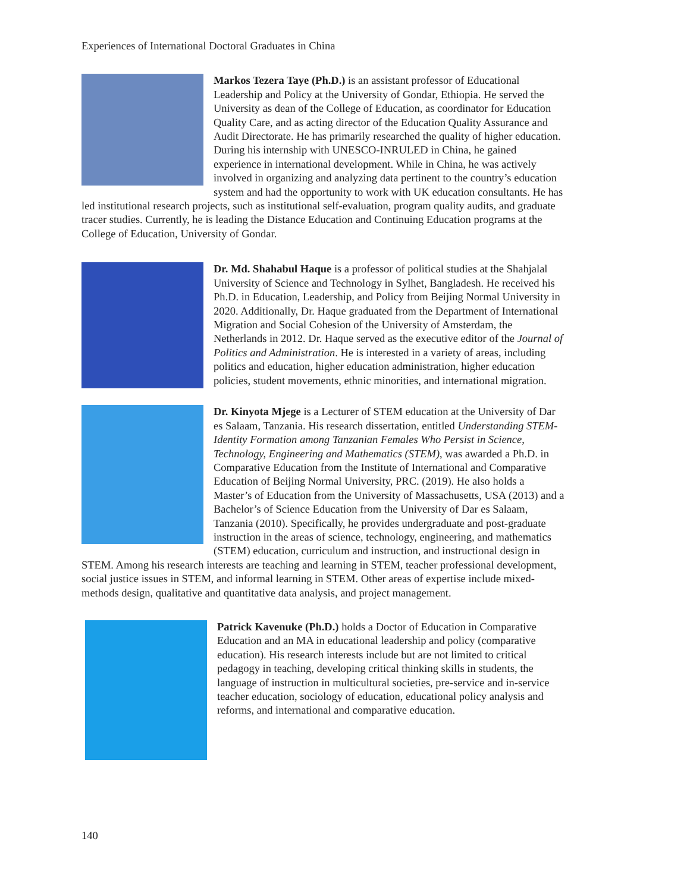Experiences of International Doctoral Graduates in China
Markos Tezera Taye (Ph.D.) is an assistant professor of Educational Leadership and Policy at the University of Gondar, Ethiopia. He served the University as dean of the College of Education, as coordinator for Education Quality Care, and as acting director of the Education Quality Assurance and Audit Directorate. He has primarily researched the quality of higher education. During his internship with UNESCO-INRULED in China, he gained experience in international development. While in China, he was actively involved in organizing and analyzing data pertinent to the country’s education system and had the opportunity to work with UK education consultants. He has led institutional research projects, such as institutional self-evaluation, program quality audits, and graduate tracer studies. Currently, he is leading the Distance Education and Continuing Education programs at the College of Education, University of Gondar.
Dr. Md. Shahabul Haque is a professor of political studies at the Shahjalal University of Science and Technology in Sylhet, Bangladesh. He received his Ph.D. in Education, Leadership, and Policy from Beijing Normal University in 2020. Additionally, Dr. Haque graduated from the Department of International Migration and Social Cohesion of the University of Amsterdam, the Netherlands in 2012. Dr. Haque served as the executive editor of the Journal of Politics and Administration. He is interested in a variety of areas, including politics and education, higher education administration, higher education policies, student movements, ethnic minorities, and international migration.
Dr. Kinyota Mjege is a Lecturer of STEM education at the University of Dar es Salaam, Tanzania. His research dissertation, entitled Understanding STEM-Identity Formation among Tanzanian Females Who Persist in Science, Technology, Engineering and Mathematics (STEM), was awarded a Ph.D. in Comparative Education from the Institute of International and Comparative Education of Beijing Normal University, PRC. (2019). He also holds a Master’s of Education from the University of Massachusetts, USA (2013) and a Bachelor’s of Science Education from the University of Dar es Salaam, Tanzania (2010). Specifically, he provides undergraduate and post-graduate instruction in the areas of science, technology, engineering, and mathematics (STEM) education, curriculum and instruction, and instructional design in STEM. Among his research interests are teaching and learning in STEM, teacher professional development, social justice issues in STEM, and informal learning in STEM. Other areas of expertise include mixed-methods design, qualitative and quantitative data analysis, and project management.
Patrick Kavenuke (Ph.D.) holds a Doctor of Education in Comparative Education and an MA in educational leadership and policy (comparative education). His research interests include but are not limited to critical pedagogy in teaching, developing critical thinking skills in students, the language of instruction in multicultural societies, pre-service and in-service teacher education, sociology of education, educational policy analysis and reforms, and international and comparative education.
140